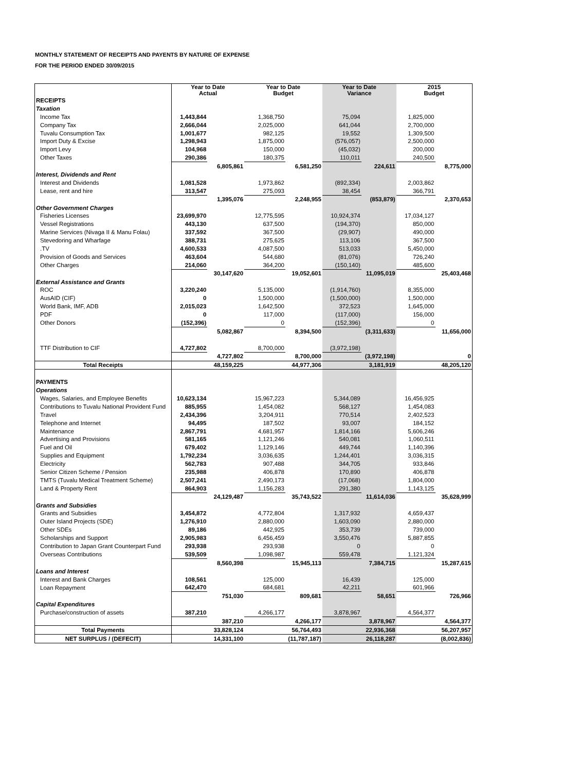MONTHLY STATEMENT OF RECEIPTS AND PAYENTS BY NATURE OF EXPENSE
FOR THE PERIOD ENDED 30/09/2015
| | Year to Date Actual | | Year to Date Budget | | Year to Date Variance | | 2015 Budget | |
| --- | --- | --- | --- | --- | --- | --- | --- | --- |
| RECEIPTS | | | | | | | | |
| Taxation | | | | | | | | |
| Income Tax | 1,443,844 | | 1,368,750 | | 75,094 | | 1,825,000 | |
| Company Tax | 2,666,044 | | 2,025,000 | | 641,044 | | 2,700,000 | |
| Tuvalu Consumption Tax | 1,001,677 | | 982,125 | | 19,552 | | 1,309,500 | |
| Import Duty & Excise | 1,298,943 | | 1,875,000 | | (576,057) | | 2,500,000 | |
| Import Levy | 104,968 | | 150,000 | | (45,032) | | 200,000 | |
| Other Taxes | 290,386 | | 180,375 | | 110,011 | | 240,500 | |
| | | 6,805,861 | | 6,581,250 | | 224,611 | | 8,775,000 |
| Interest, Dividends and Rent | | | | | | | | |
| Interest and Dividends | 1,081,528 | | 1,973,862 | | (892,334) | | 2,003,862 | |
| Lease, rent and hire | 313,547 | | 275,093 | | 38,454 | | 366,791 | |
| | | 1,395,076 | | 2,248,955 | | (853,879) | | 2,370,653 |
| Other Government Charges | | | | | | | | |
| Fisheries Licenses | 23,699,970 | | 12,775,595 | | 10,924,374 | | 17,034,127 | |
| Vessel Registrations | 443,130 | | 637,500 | | (194,370) | | 850,000 | |
| Marine Services (Nivaga II & Manu Folau) | 337,592 | | 367,500 | | (29,907) | | 490,000 | |
| Stevedoring and Wharfage | 388,731 | | 275,625 | | 113,106 | | 367,500 | |
| .TV | 4,600,533 | | 4,087,500 | | 513,033 | | 5,450,000 | |
| Provision of Goods and Services | 463,604 | | 544,680 | | (81,076) | | 726,240 | |
| Other Charges | 214,060 | | 364,200 | | (150,140) | | 485,600 | |
| | | 30,147,620 | | 19,052,601 | | 11,095,019 | | 25,403,468 |
| External Assistance and Grants | | | | | | | | |
| ROC | 3,220,240 | | 5,135,000 | | (1,914,760) | | 8,355,000 | |
| AusAID (CIF) | 0 | | 1,500,000 | | (1,500,000) | | 1,500,000 | |
| World Bank, IMF, ADB | 2,015,023 | | 1,642,500 | | 372,523 | | 1,645,000 | |
| PDF | 0 | | 117,000 | | (117,000) | | 156,000 | |
| Other Donors | (152,396) | | 0 | | (152,396) | | 0 | |
| | | 5,082,867 | | 8,394,500 | | (3,311,633) | | 11,656,000 |
| TTF Distribution to CIF | 4,727,802 | | 8,700,000 | | (3,972,198) | | | |
| | | 4,727,802 | | 8,700,000 | | (3,972,198) | | 0 |
| Total Receipts | | 48,159,225 | | 44,977,306 | | 3,181,919 | | 48,205,120 |
| PAYMENTS | | | | | | | | |
| Operations | | | | | | | | |
| Wages, Salaries, and Employee Benefits | 10,623,134 | | 15,967,223 | | 5,344,089 | | 16,456,925 | |
| Contributions to Tuvalu National Provident Fund | 885,955 | | 1,454,082 | | 568,127 | | 1,454,083 | |
| Travel | 2,434,396 | | 3,204,911 | | 770,514 | | 2,402,523 | |
| Telephone and Internet | 94,495 | | 187,502 | | 93,007 | | 184,152 | |
| Maintenance | 2,867,791 | | 4,681,957 | | 1,814,166 | | 5,606,246 | |
| Advertising and Provisions | 581,165 | | 1,121,246 | | 540,081 | | 1,060,511 | |
| Fuel and Oil | 679,402 | | 1,129,146 | | 449,744 | | 1,140,396 | |
| Supplies and Equipment | 1,792,234 | | 3,036,635 | | 1,244,401 | | 3,036,315 | |
| Electricity | 562,783 | | 907,488 | | 344,705 | | 933,846 | |
| Senior Citizen Scheme / Pension | 235,988 | | 406,878 | | 170,890 | | 406,878 | |
| TMTS (Tuvalu Medical Treatment Scheme) | 2,507,241 | | 2,490,173 | | (17,068) | | 1,804,000 | |
| Land & Property Rent | 864,903 | | 1,156,283 | | 291,380 | | 1,143,125 | |
| | | 24,129,487 | | 35,743,522 | | 11,614,036 | | 35,628,999 |
| Grants and Subsidies | | | | | | | | |
| Grants and Subsidies | 3,454,872 | | 4,772,804 | | 1,317,932 | | 4,659,437 | |
| Outer Island Projects (SDE) | 1,276,910 | | 2,880,000 | | 1,603,090 | | 2,880,000 | |
| Other SDEs | 89,186 | | 442,925 | | 353,739 | | 739,000 | |
| Scholarships and Support | 2,905,983 | | 6,456,459 | | 3,550,476 | | 5,887,855 | |
| Contribution to Japan Grant Counterpart Fund | 293,938 | | 293,938 | | 0 | | 0 | |
| Overseas Contributions | 539,509 | | 1,098,987 | | 559,478 | | 1,121,324 | |
| | | 8,560,398 | | 15,945,113 | | 7,384,715 | | 15,287,615 |
| Loans and Interest | | | | | | | | |
| Interest and Bank Charges | 108,561 | | 125,000 | | 16,439 | | 125,000 | |
| Loan Repayment | 642,470 | | 684,681 | | 42,211 | | 601,966 | |
| | | 751,030 | | 809,681 | | 58,651 | | 726,966 |
| Capital Expenditures | | | | | | | | |
| Purchase/construction of assets | 387,210 | | 4,266,177 | | 3,878,967 | | 4,564,377 | |
| | | 387,210 | | 4,266,177 | | 3,878,967 | | 4,564,377 |
| Total Payments | | 33,828,124 | | 56,764,493 | | 22,936,368 | | 56,207,957 |
| NET SURPLUS / (DEFECIT) | | 14,331,100 | | (11,787,187) | | 26,118,287 | | (8,002,836) |